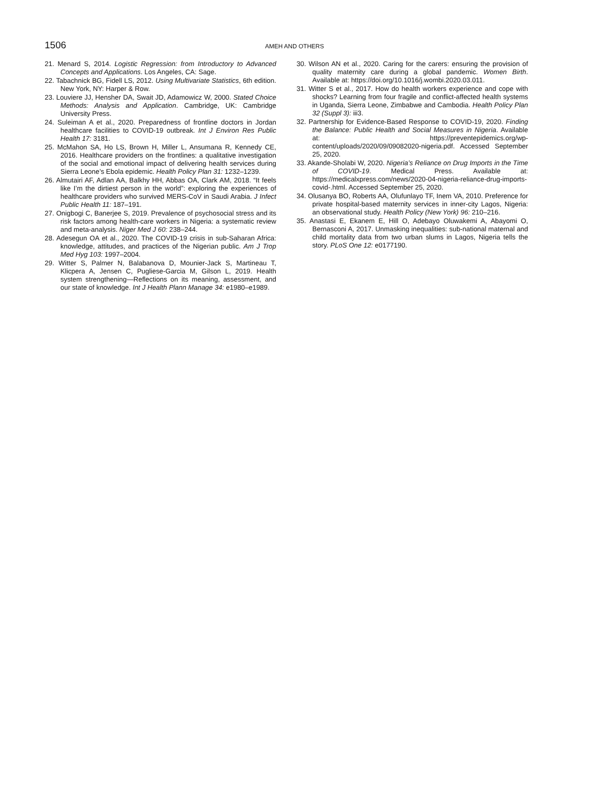1506
AMEH AND OTHERS
21. Menard S, 2014. Logistic Regression: from Introductory to Advanced Concepts and Applications. Los Angeles, CA: Sage.
22. Tabachnick BG, Fidell LS, 2012. Using Multivariate Statistics, 6th edition. New York, NY: Harper & Row.
23. Louviere JJ, Hensher DA, Swait JD, Adamowicz W, 2000. Stated Choice Methods: Analysis and Application. Cambridge, UK: Cambridge University Press.
24. Suleiman A et al., 2020. Preparedness of frontline doctors in Jordan healthcare facilities to COVID-19 outbreak. Int J Environ Res Public Health 17: 3181.
25. McMahon SA, Ho LS, Brown H, Miller L, Ansumana R, Kennedy CE, 2016. Healthcare providers on the frontlines: a qualitative investigation of the social and emotional impact of delivering health services during Sierra Leone’s Ebola epidemic. Health Policy Plan 31: 1232–1239.
26. Almutairi AF, Adlan AA, Balkhy HH, Abbas OA, Clark AM, 2018. “It feels like I’m the dirtiest person in the world”: exploring the experiences of healthcare providers who survived MERS-CoV in Saudi Arabia. J Infect Public Health 11: 187–191.
27. Onigbogi C, Banerjee S, 2019. Prevalence of psychosocial stress and its risk factors among health-care workers in Nigeria: a systematic review and meta-analysis. Niger Med J 60: 238–244.
28. Adesegun OA et al., 2020. The COVID-19 crisis in sub-Saharan Africa: knowledge, attitudes, and practices of the Nigerian public. Am J Trop Med Hyg 103: 1997–2004.
29. Witter S, Palmer N, Balabanova D, Mounier-Jack S, Martineau T, Klicpera A, Jensen C, Pugliese-Garcia M, Gilson L, 2019. Health system strengthening—Reflections on its meaning, assessment, and our state of knowledge. Int J Health Plann Manage 34: e1980–e1989.
30. Wilson AN et al., 2020. Caring for the carers: ensuring the provision of quality maternity care during a global pandemic. Women Birth. Available at: https://doi.org/10.1016/j.wombi.2020.03.011.
31. Witter S et al., 2017. How do health workers experience and cope with shocks? Learning from four fragile and conflict-affected health systems in Uganda, Sierra Leone, Zimbabwe and Cambodia. Health Policy Plan 32 (Suppl 3): iii3.
32. Partnership for Evidence-Based Response to COVID-19, 2020. Finding the Balance: Public Health and Social Measures in Nigeria. Available at: https://preventepidemics.org/wp-content/uploads/2020/09/09082020-nigeria.pdf. Accessed September 25, 2020.
33. Akande-Sholabi W, 2020. Nigeria’s Reliance on Drug Imports in the Time of COVID-19. Medical Press. Available at: https://medicalxpress.com/news/2020-04-nigeria-reliance-drug-imports-covid-.html. Accessed September 25, 2020.
34. Olusanya BO, Roberts AA, Olufunlayo TF, Inem VA, 2010. Preference for private hospital-based maternity services in inner-city Lagos, Nigeria: an observational study. Health Policy (New York) 96: 210–216.
35. Anastasi E, Ekanem E, Hill O, Adebayo Oluwakemi A, Abayomi O, Bernasconi A, 2017. Unmasking inequalities: sub-national maternal and child mortality data from two urban slums in Lagos, Nigeria tells the story. PLoS One 12: e0177190.